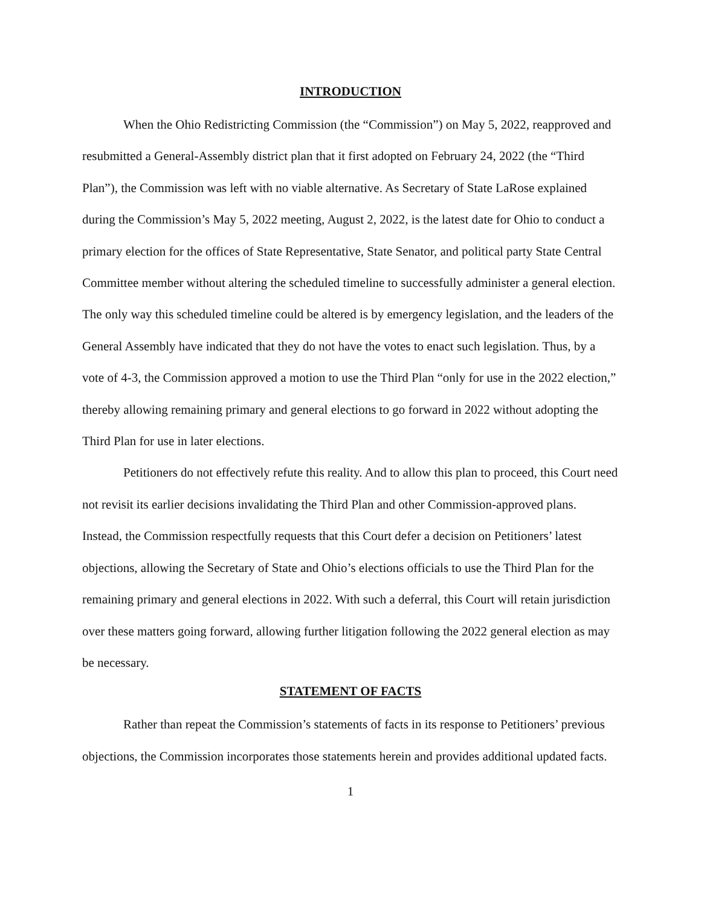INTRODUCTION
When the Ohio Redistricting Commission (the “Commission”) on May 5, 2022, reapproved and resubmitted a General-Assembly district plan that it first adopted on February 24, 2022 (the “Third Plan”), the Commission was left with no viable alternative. As Secretary of State LaRose explained during the Commission’s May 5, 2022 meeting, August 2, 2022, is the latest date for Ohio to conduct a primary election for the offices of State Representative, State Senator, and political party State Central Committee member without altering the scheduled timeline to successfully administer a general election. The only way this scheduled timeline could be altered is by emergency legislation, and the leaders of the General Assembly have indicated that they do not have the votes to enact such legislation. Thus, by a vote of 4-3, the Commission approved a motion to use the Third Plan “only for use in the 2022 election,” thereby allowing remaining primary and general elections to go forward in 2022 without adopting the Third Plan for use in later elections.
Petitioners do not effectively refute this reality. And to allow this plan to proceed, this Court need not revisit its earlier decisions invalidating the Third Plan and other Commission-approved plans. Instead, the Commission respectfully requests that this Court defer a decision on Petitioners’ latest objections, allowing the Secretary of State and Ohio’s elections officials to use the Third Plan for the remaining primary and general elections in 2022. With such a deferral, this Court will retain jurisdiction over these matters going forward, allowing further litigation following the 2022 general election as may be necessary.
STATEMENT OF FACTS
Rather than repeat the Commission’s statements of facts in its response to Petitioners’ previous objections, the Commission incorporates those statements herein and provides additional updated facts.
1